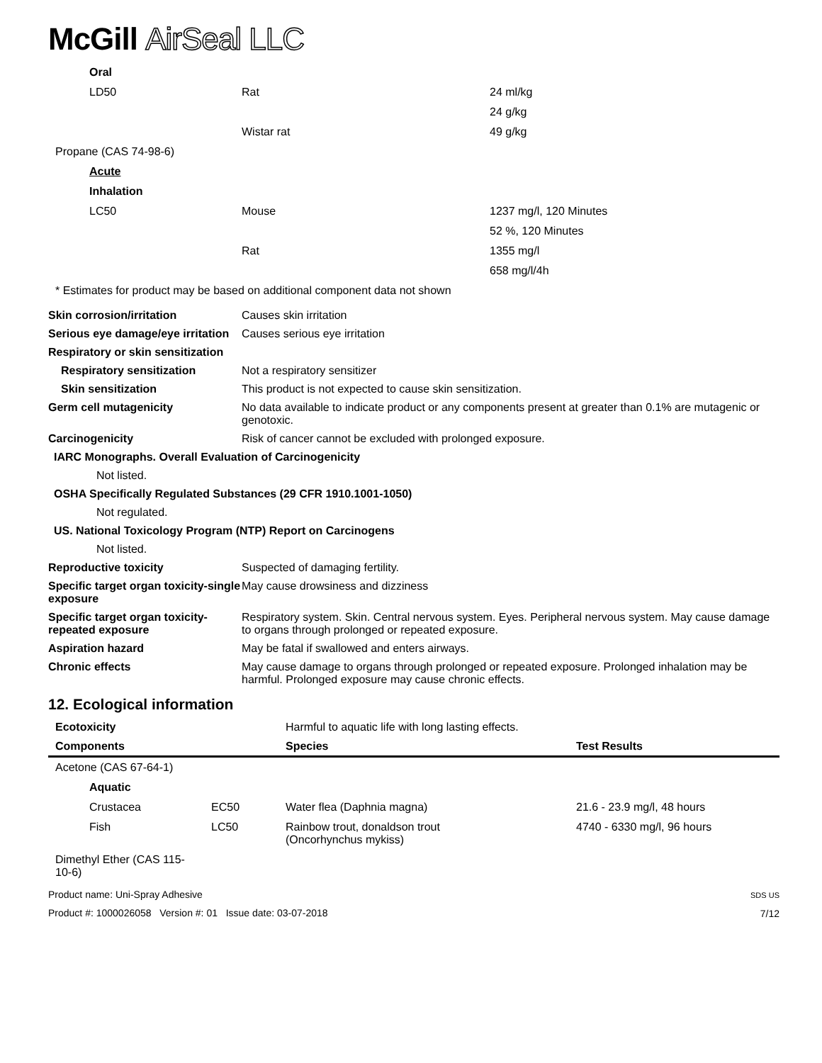McGill AirSeal LLC
| Oral | | |
| LD50 | Rat | 24 ml/kg |
| | | 24 g/kg |
| | Wistar rat | 49 g/kg |
| Propane (CAS 74-98-6) | | |
| Acute | | |
| Inhalation | | |
| LC50 | Mouse | 1237 mg/l, 120 Minutes |
| | | 52 %, 120 Minutes |
| | Rat | 1355 mg/l |
| | | 658 mg/l/4h |
| * Estimates for product may be based on additional component data not shown | | |
| Skin corrosion/irritation | Causes skin irritation |
| Serious eye damage/eye irritation | Causes serious eye irritation |
| Respiratory or skin sensitization | |
| Respiratory sensitization | Not a respiratory sensitizer |
| Skin sensitization | This product is not expected to cause skin sensitization. |
| Germ cell mutagenicity | No data available to indicate product or any components present at greater than 0.1% are mutagenic or genotoxic. |
| Carcinogenicity | Risk of cancer cannot be excluded with prolonged exposure. |
| IARC Monographs. Overall Evaluation of Carcinogenicity | |
| Not listed. | |
| OSHA Specifically Regulated Substances (29 CFR 1910.1001-1050) | |
| Not regulated. | |
| US. National Toxicology Program (NTP) Report on Carcinogens | |
| Not listed. | |
| Reproductive toxicity | Suspected of damaging fertility. |
| Specific target organ toxicity-single exposure | May cause drowsiness and dizziness |
| Specific target organ toxicity-repeated exposure | Respiratory system. Skin. Central nervous system. Eyes. Peripheral nervous system. May cause damage to organs through prolonged or repeated exposure. |
| Aspiration hazard | May be fatal if swallowed and enters airways. |
| Chronic effects | May cause damage to organs through prolonged or repeated exposure. Prolonged inhalation may be harmful. Prolonged exposure may cause chronic effects. |
12. Ecological information
| Ecotoxicity | | Harmful to aquatic life with long lasting effects. | |
| Components | | Species | Test Results |
| Acetone (CAS 67-64-1) | | | |
| Aquatic | | | |
| Crustacea | EC50 | Water flea (Daphnia magna) | 21.6 - 23.9 mg/l, 48 hours |
| Fish | LC50 | Rainbow trout, donaldson trout (Oncorhynchus mykiss) | 4740 - 6330 mg/l, 96 hours |
| Dimethyl Ether (CAS 115-10-6) | | | |
Product name: Uni-Spray Adhesive
Product #: 1000026058 Version #: 01 Issue date: 03-07-2018
SDS US
7/12